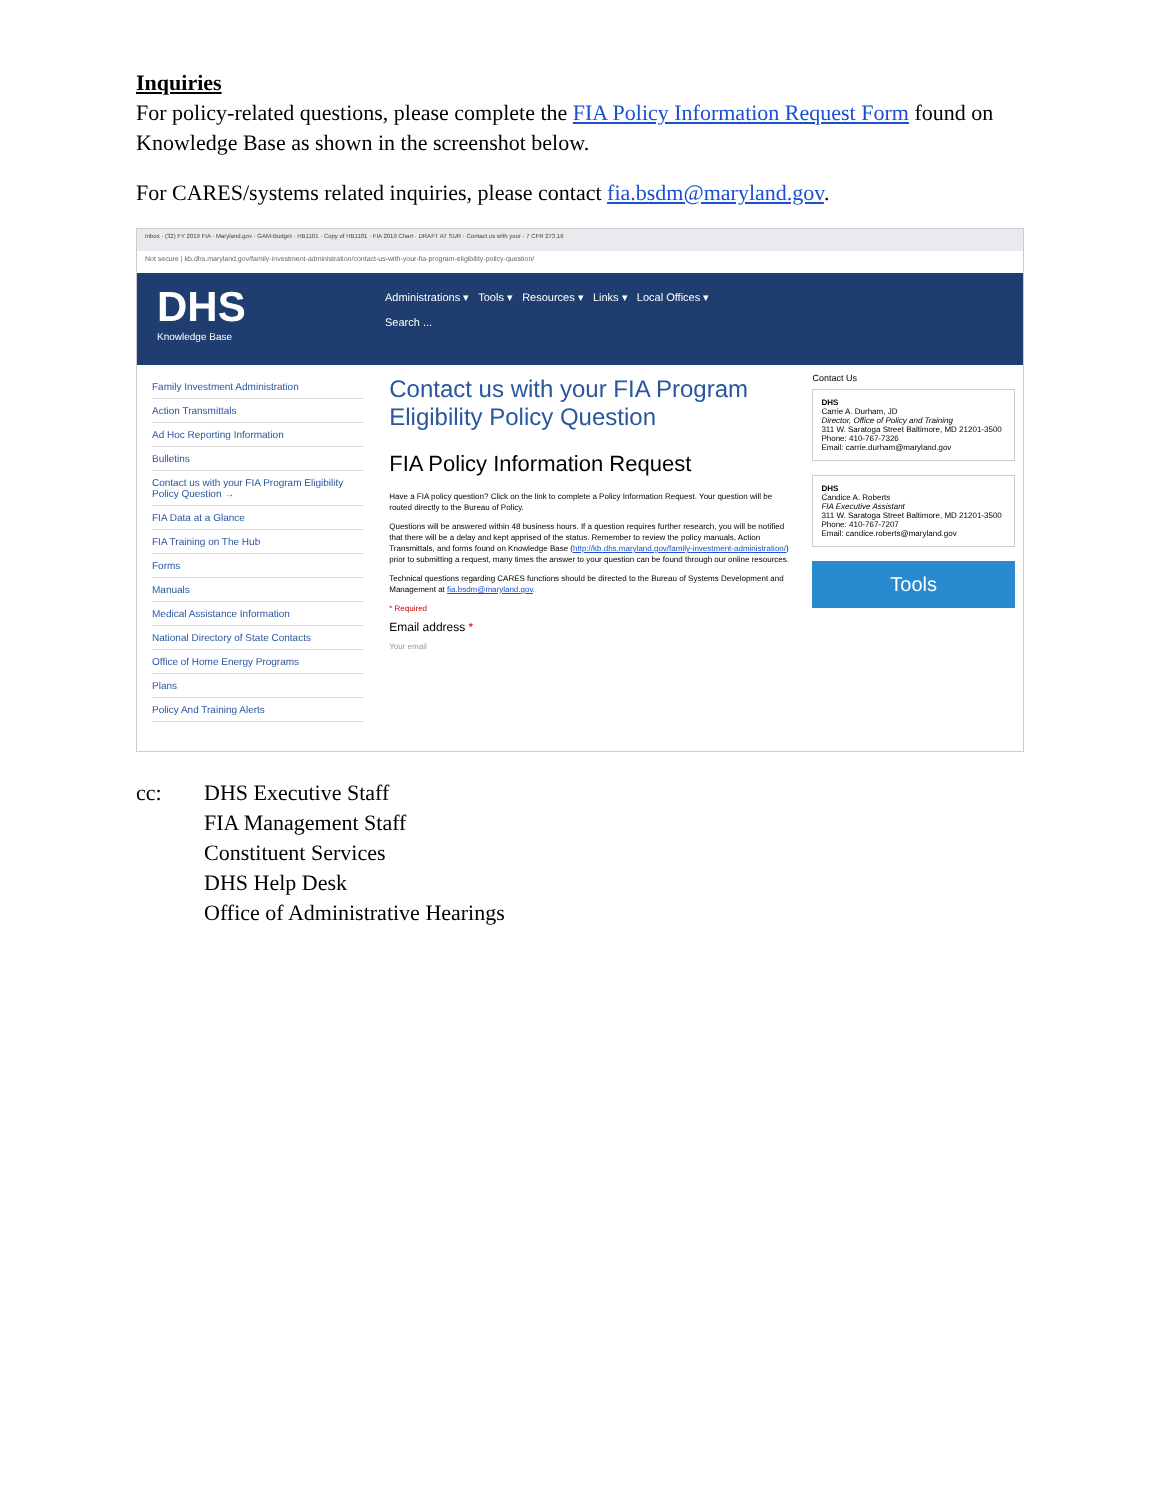Inquiries
For policy-related questions, please complete the FIA Policy Information Request Form found on Knowledge Base as shown in the screenshot below.
For CARES/systems related inquiries, please contact fia.bsdm@maryland.gov.
Inbox · (32) FY 2019 FIA · Maryland.gov · GAM-Budget · HB1101 · Copy of HB1101 · FIA 2019 Chart · DRAFT AT SUR · Contact us with your · 7 CFR 273.16
Not secure | kb.dhs.maryland.gov/family-investment-administration/contact-us-with-your-fia-program-eligibility-policy-question/
DHS
Knowledge Base
Administrations ▾ Tools ▾ Resources ▾ Links ▾ Local Offices ▾
Search ...
Family Investment Administration
Action Transmittals
Ad Hoc Reporting Information
Bulletins
Contact us with your FIA Program Eligibility Policy Question →
FIA Data at a Glance
FIA Training on The Hub
Forms
Manuals
Medical Assistance Information
National Directory of State Contacts
Office of Home Energy Programs
Plans
Policy And Training Alerts
Contact us with your FIA Program Eligibility Policy Question
FIA Policy Information Request
Have a FIA policy question? Click on the link to complete a Policy Information Request. Your question will be routed directly to the Bureau of Policy.
Questions will be answered within 48 business hours. If a question requires further research, you will be notified that there will be a delay and kept apprised of the status. Remember to review the policy manuals, Action Transmittals, and forms found on Knowledge Base (http://kb.dhs.maryland.gov/family-investment-administration/) prior to submitting a request, many times the answer to your question can be found through our online resources.
Technical questions regarding CARES functions should be directed to the Bureau of Systems Development and Management at fia.bsdm@maryland.gov.
* Required
Email address *
Your email
Contact Us
DHS
Carrie A. Durham, JD
Director, Office of Policy and Training
311 W. Saratoga Street Baltimore, MD 21201-3500 Phone: 410-767-7326
Email: carrie.durham@maryland.gov
DHS
Candice A. Roberts
FIA Executive Assistant
311 W. Saratoga Street Baltimore, MD 21201-3500 Phone: 410-767-7207
Email: candice.roberts@maryland.gov
Tools
cc: DHS Executive Staff
FIA Management Staff
Constituent Services
DHS Help Desk
Office of Administrative Hearings